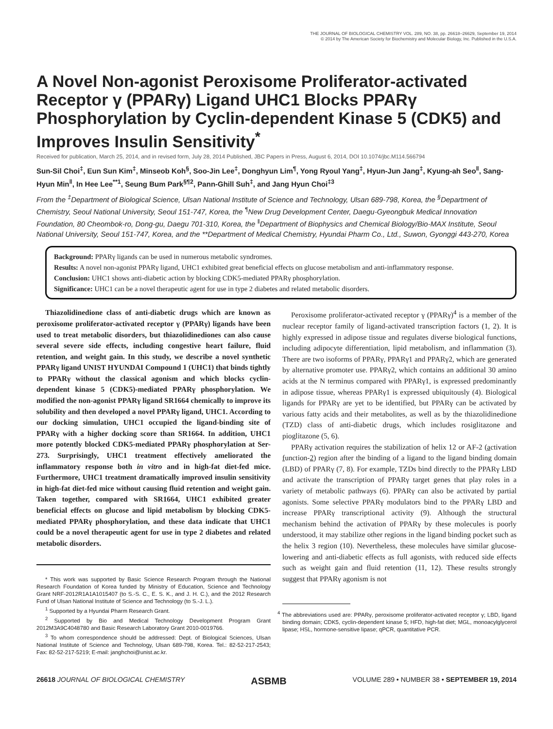THE JOURNAL OF BIOLOGICAL CHEMISTRY VOL. 289, NO. 38, pp. 26618–26629, September 19, 2014
© 2014 by The American Society for Biochemistry and Molecular Biology, Inc. Published in the U.S.A.
A Novel Non-agonist Peroxisome Proliferator-activated Receptor γ (PPARγ) Ligand UHC1 Blocks PPARγ Phosphorylation by Cyclin-dependent Kinase 5 (CDK5) and Improves Insulin Sensitivity<sup>*</sup>
Received for publication, March 25, 2014, and in revised form, July 28, 2014 Published, JBC Papers in Press, August 6, 2014, DOI 10.1074/jbc.M114.566794
Sun-Sil Choi<sup>‡</sup>, Eun Sun Kim<sup>‡</sup>, Minseob Koh<sup>§</sup>, Soo-Jin Lee<sup>‡</sup>, Donghyun Lim<sup>¶</sup>, Yong Ryoul Yang<sup>‡</sup>, Hyun-Jun Jang<sup>‡</sup>, Kyung-ah Seo<sup>‖</sup>, Sang-Hyun Min<sup>‖</sup>, In Hee Lee<sup>**1</sup>, Seung Bum Park<sup>§¶2</sup>, Pann-Ghill Suh<sup>‡</sup>, and Jang Hyun Choi<sup>‡3</sup>
From the <sup>‡</sup>Department of Biological Science, Ulsan National Institute of Science and Technology, Ulsan 689-798, Korea, the <sup>§</sup>Department of Chemistry, Seoul National University, Seoul 151-747, Korea, the <sup>¶</sup>New Drug Development Center, Daegu-Gyeongbuk Medical Innovation Foundation, 80 Cheombok-ro, Dong-gu, Daegu 701-310, Korea, the <sup>‖</sup>Department of Biophysics and Chemical Biology/Bio-MAX Institute, Seoul National University, Seoul 151-747, Korea, and the **Department of Medical Chemistry, Hyundai Pharm Co., Ltd., Suwon, Gyonggi 443-270, Korea
Background: PPARγ ligands can be used in numerous metabolic syndromes.
Results: A novel non-agonist PPARγ ligand, UHC1 exhibited great beneficial effects on glucose metabolism and anti-inflammatory response.
Conclusion: UHC1 shows anti-diabetic action by blocking CDK5-mediated PPARγ phosphorylation.
Significance: UHC1 can be a novel therapeutic agent for use in type 2 diabetes and related metabolic disorders.
Thiazolidinedione class of anti-diabetic drugs which are known as peroxisome proliferator-activated receptor γ (PPARγ) ligands have been used to treat metabolic disorders, but thiazolidinediones can also cause several severe side effects, including congestive heart failure, fluid retention, and weight gain. In this study, we describe a novel synthetic PPARγ ligand UNIST HYUNDAI Compound 1 (UHC1) that binds tightly to PPARγ without the classical agonism and which blocks cyclin-dependent kinase 5 (CDK5)-mediated PPARγ phosphorylation. We modified the non-agonist PPARγ ligand SR1664 chemically to improve its solubility and then developed a novel PPARγ ligand, UHC1. According to our docking simulation, UHC1 occupied the ligand-binding site of PPARγ with a higher docking score than SR1664. In addition, UHC1 more potently blocked CDK5-mediated PPARγ phosphorylation at Ser-273. Surprisingly, UHC1 treatment effectively ameliorated the inflammatory response both in vitro and in high-fat diet-fed mice. Furthermore, UHC1 treatment dramatically improved insulin sensitivity in high-fat diet-fed mice without causing fluid retention and weight gain. Taken together, compared with SR1664, UHC1 exhibited greater beneficial effects on glucose and lipid metabolism by blocking CDK5-mediated PPARγ phosphorylation, and these data indicate that UHC1 could be a novel therapeutic agent for use in type 2 diabetes and related metabolic disorders.
* This work was supported by Basic Science Research Program through the National Research Foundation of Korea funded by Ministry of Education, Science and Technology Grant NRF-2012R1A1A1015407 (to S.-S. C., E. S. K., and J. H. C.), and the 2012 Research Fund of Ulsan National Institute of Science and Technology (to S.-J. L.).
<sup>1</sup> Supported by a Hyundai Pharm Research Grant.
<sup>2</sup> Supported by Bio and Medical Technology Development Program Grant 2012M3A9C4048780 and Basic Research Laboratory Grant 2010-0019766.
<sup>3</sup> To whom correspondence should be addressed: Dept. of Biological Sciences, Ulsan National Institute of Science and Technology, Ulsan 689-798, Korea. Tel.: 82-52-217-2543; Fax: 82-52-217-5219; E-mail: janghchoi@unist.ac.kr.
Peroxisome proliferator-activated receptor γ (PPARγ)<sup>4</sup> is a member of the nuclear receptor family of ligand-activated transcription factors (1, 2). It is highly expressed in adipose tissue and regulates diverse biological functions, including adipocyte differentiation, lipid metabolism, and inflammation (3). There are two isoforms of PPARγ, PPARγ1 and PPARγ2, which are generated by alternative promoter use. PPARγ2, which contains an additional 30 amino acids at the N terminus compared with PPARγ1, is expressed predominantly in adipose tissue, whereas PPARγ1 is expressed ubiquitously (4). Biological ligands for PPARγ are yet to be identified, but PPARγ can be activated by various fatty acids and their metabolites, as well as by the thiazolidinedione (TZD) class of anti-diabetic drugs, which includes rosiglitazone and pioglitazone (5, 6).
PPARγ activation requires the stabilization of helix 12 or AF-2 (activation function-2) region after the binding of a ligand to the ligand binding domain (LBD) of PPARγ (7, 8). For example, TZDs bind directly to the PPARγ LBD and activate the transcription of PPARγ target genes that play roles in a variety of metabolic pathways (6). PPARγ can also be activated by partial agonists. Some selective PPARγ modulators bind to the PPARγ LBD and increase PPARγ transcriptional activity (9). Although the structural mechanism behind the activation of PPARγ by these molecules is poorly understood, it may stabilize other regions in the ligand binding pocket such as the helix 3 region (10). Nevertheless, these molecules have similar glucose-lowering and anti-diabetic effects as full agonists, with reduced side effects such as weight gain and fluid retention (11, 12). These results strongly suggest that PPARγ agonism is not
<sup>4</sup> The abbreviations used are: PPARγ, peroxisome proliferator-activated receptor γ; LBD, ligand binding domain; CDK5, cyclin-dependent kinase 5; HFD, high-fat diet; MGL, monoacylglycerol lipase; HSL, hormone-sensitive lipase; qPCR, quantitative PCR.
26618 JOURNAL OF BIOLOGICAL CHEMISTRY ASBMB VOLUME 289 • NUMBER 38 • SEPTEMBER 19, 2014